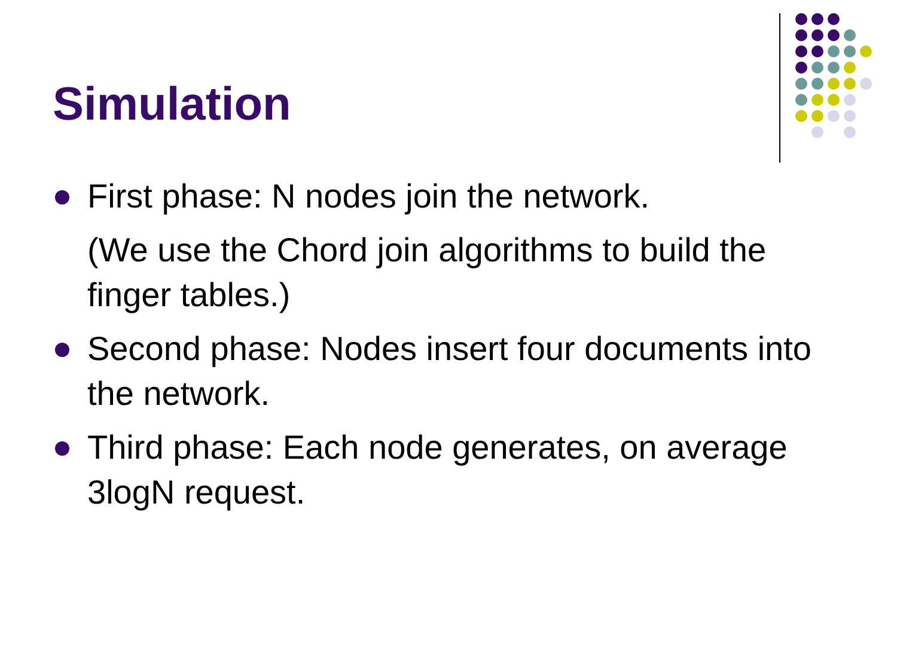Simulation
First phase: N nodes join the network.
(We use the Chord join algorithms to build the finger tables.)
Second phase: Nodes insert four documents into the network.
Third phase: Each node generates, on average 3logN request.